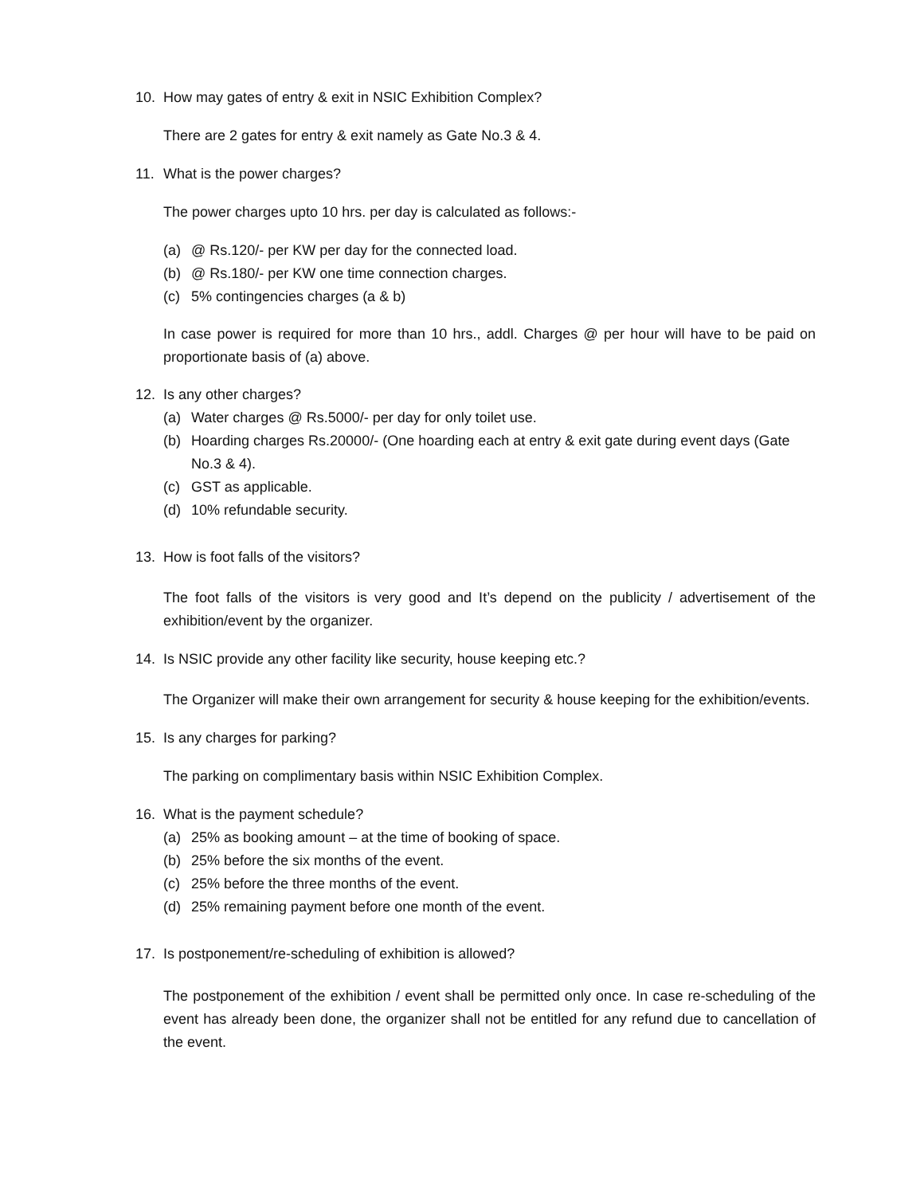10. How may gates of entry & exit in NSIC Exhibition Complex?
There are 2 gates for entry & exit namely as Gate No.3 & 4.
11. What is the power charges?
The power charges upto 10 hrs. per day is calculated as follows:-
(a) @ Rs.120/- per KW per day for the connected load.
(b) @ Rs.180/- per KW one time connection charges.
(c) 5% contingencies charges (a & b)
In case power is required for more than 10 hrs., addl. Charges @ per hour will have to be paid on proportionate basis of (a) above.
12. Is any other charges?
(a) Water charges @ Rs.5000/- per day for only toilet use.
(b) Hoarding charges Rs.20000/- (One hoarding each at entry & exit gate during event days (Gate No.3 & 4).
(c) GST as applicable.
(d) 10% refundable security.
13. How is foot falls of the visitors?
The foot falls of the visitors is very good and It’s depend on the publicity / advertisement of the exhibition/event by the organizer.
14. Is NSIC provide any other facility like security, house keeping etc.?
The Organizer will make their own arrangement for security & house keeping for the exhibition/events.
15. Is any charges for parking?
The parking on complimentary basis within NSIC Exhibition Complex.
16. What is the payment schedule?
(a) 25% as booking amount – at the time of booking of space.
(b) 25% before the six months of the event.
(c) 25% before the three months of the event.
(d) 25% remaining payment before one month of the event.
17. Is postponement/re-scheduling of exhibition is allowed?
The postponement of the exhibition / event shall be permitted only once. In case re-scheduling of the event has already been done, the organizer shall not be entitled for any refund due to cancellation of the event.